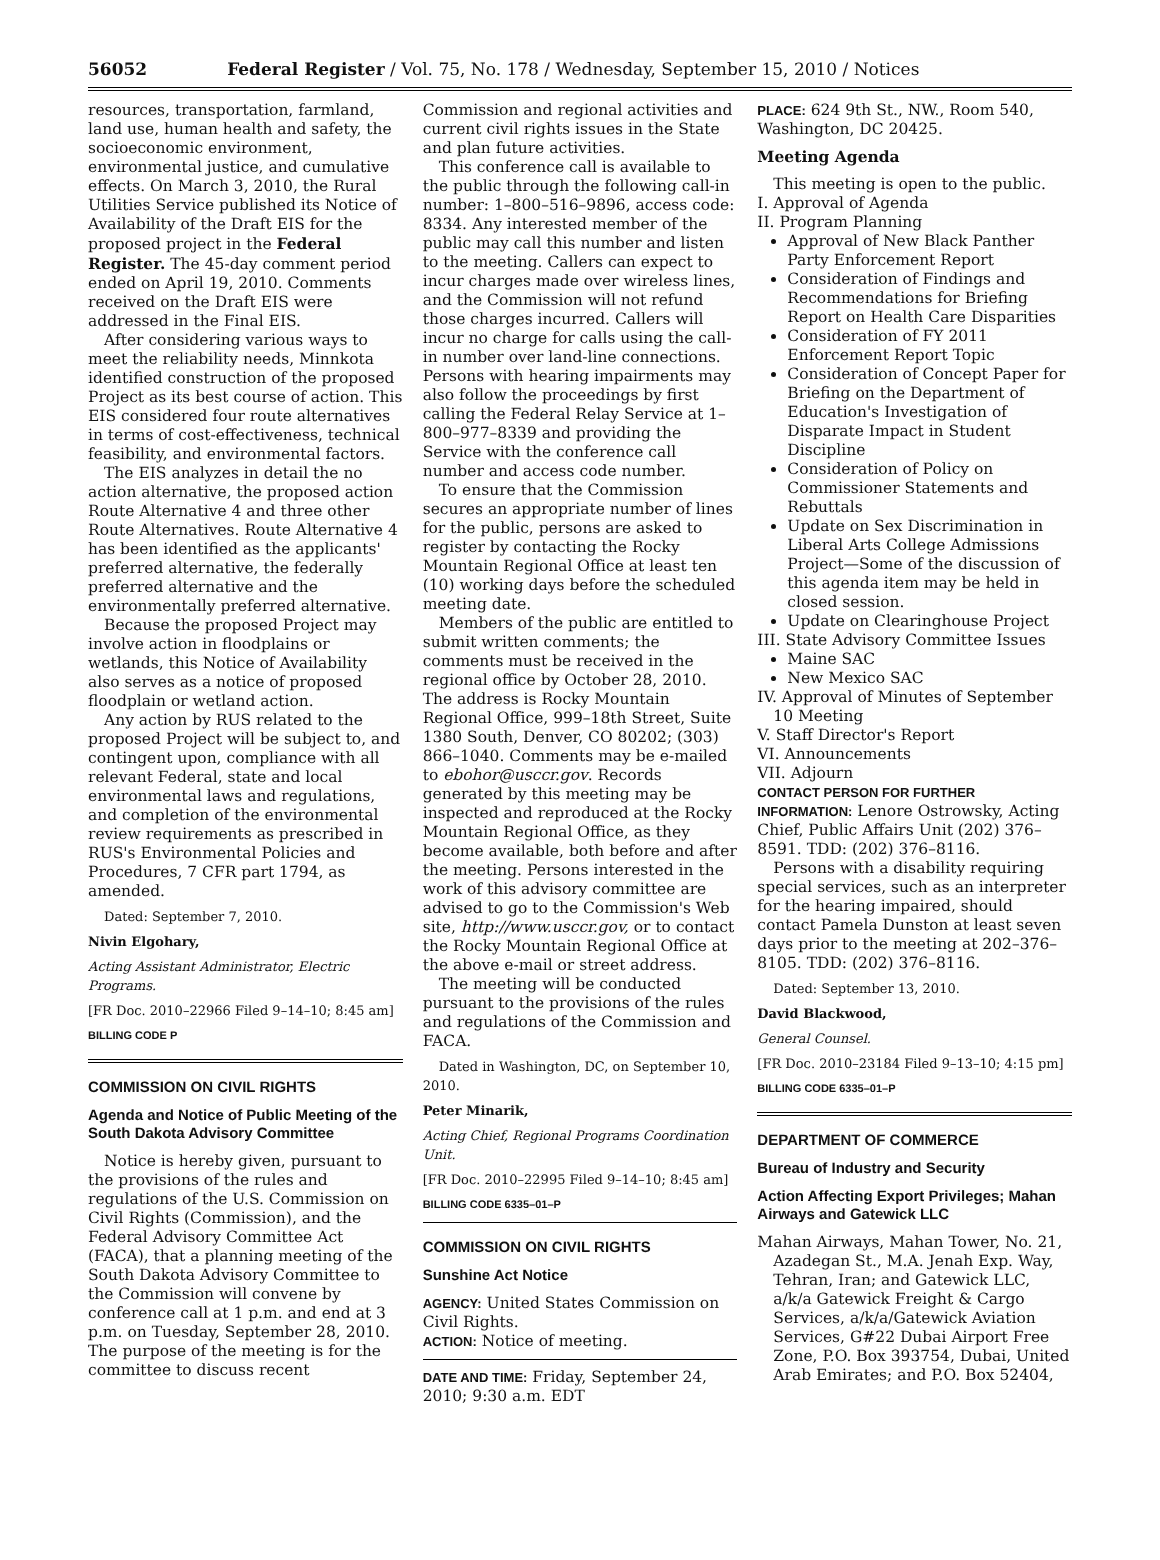56052 Federal Register / Vol. 75, No. 178 / Wednesday, September 15, 2010 / Notices
resources, transportation, farmland, land use, human health and safety, the socioeconomic environment, environmental justice, and cumulative effects. On March 3, 2010, the Rural Utilities Service published its Notice of Availability of the Draft EIS for the proposed project in the Federal Register. The 45-day comment period ended on April 19, 2010. Comments received on the Draft EIS were addressed in the Final EIS.
After considering various ways to meet the reliability needs, Minnkota identified construction of the proposed Project as its best course of action. This EIS considered four route alternatives in terms of cost-effectiveness, technical feasibility, and environmental factors.
The EIS analyzes in detail the no action alternative, the proposed action Route Alternative 4 and three other Route Alternatives. Route Alternative 4 has been identified as the applicants' preferred alternative, the federally preferred alternative and the environmentally preferred alternative.
Because the proposed Project may involve action in floodplains or wetlands, this Notice of Availability also serves as a notice of proposed floodplain or wetland action.
Any action by RUS related to the proposed Project will be subject to, and contingent upon, compliance with all relevant Federal, state and local environmental laws and regulations, and completion of the environmental review requirements as prescribed in RUS's Environmental Policies and Procedures, 7 CFR part 1794, as amended.
Dated: September 7, 2010.
Nivin Elgohary,
Acting Assistant Administrator, Electric Programs.
[FR Doc. 2010–22966 Filed 9–14–10; 8:45 am]
BILLING CODE P
COMMISSION ON CIVIL RIGHTS
Agenda and Notice of Public Meeting of the South Dakota Advisory Committee
Notice is hereby given, pursuant to the provisions of the rules and regulations of the U.S. Commission on Civil Rights (Commission), and the Federal Advisory Committee Act (FACA), that a planning meeting of the South Dakota Advisory Committee to the Commission will convene by conference call at 1 p.m. and end at 3 p.m. on Tuesday, September 28, 2010. The purpose of the meeting is for the committee to discuss recent
Commission and regional activities and current civil rights issues in the State and plan future activities.
This conference call is available to the public through the following call-in number: 1–800–516–9896, access code: 8334. Any interested member of the public may call this number and listen to the meeting. Callers can expect to incur charges made over wireless lines, and the Commission will not refund those charges incurred. Callers will incur no charge for calls using the call-in number over land-line connections. Persons with hearing impairments may also follow the proceedings by first calling the Federal Relay Service at 1–800–977–8339 and providing the Service with the conference call number and access code number.
To ensure that the Commission secures an appropriate number of lines for the public, persons are asked to register by contacting the Rocky Mountain Regional Office at least ten (10) working days before the scheduled meeting date.
Members of the public are entitled to submit written comments; the comments must be received in the regional office by October 28, 2010. The address is Rocky Mountain Regional Office, 999–18th Street, Suite 1380 South, Denver, CO 80202; (303) 866–1040. Comments may be e-mailed to ebohor@usccr.gov. Records generated by this meeting may be inspected and reproduced at the Rocky Mountain Regional Office, as they become available, both before and after the meeting. Persons interested in the work of this advisory committee are advised to go to the Commission's Web site, http://www.usccr.gov, or to contact the Rocky Mountain Regional Office at the above e-mail or street address.
The meeting will be conducted pursuant to the provisions of the rules and regulations of the Commission and FACA.
Dated in Washington, DC, on September 10, 2010.
Peter Minarik,
Acting Chief, Regional Programs Coordination Unit.
[FR Doc. 2010–22995 Filed 9–14–10; 8:45 am]
BILLING CODE 6335–01–P
COMMISSION ON CIVIL RIGHTS
Sunshine Act Notice
AGENCY: United States Commission on Civil Rights.
ACTION: Notice of meeting.
DATE AND TIME: Friday, September 24, 2010; 9:30 a.m. EDT
PLACE: 624 9th St., NW., Room 540, Washington, DC 20425.
Meeting Agenda
This meeting is open to the public.
I. Approval of Agenda
II. Program Planning
Approval of New Black Panther Party Enforcement Report
Consideration of Findings and Recommendations for Briefing Report on Health Care Disparities
Consideration of FY 2011 Enforcement Report Topic
Consideration of Concept Paper for Briefing on the Department of Education's Investigation of Disparate Impact in Student Discipline
Consideration of Policy on Commissioner Statements and Rebuttals
Update on Sex Discrimination in Liberal Arts College Admissions Project—Some of the discussion of this agenda item may be held in closed session.
Update on Clearinghouse Project
III. State Advisory Committee Issues
Maine SAC
New Mexico SAC
IV. Approval of Minutes of September 10 Meeting
V. Staff Director's Report
VI. Announcements
VII. Adjourn
CONTACT PERSON FOR FURTHER INFORMATION: Lenore Ostrowsky, Acting Chief, Public Affairs Unit (202) 376–8591. TDD: (202) 376–8116.
Persons with a disability requiring special services, such as an interpreter for the hearing impaired, should contact Pamela Dunston at least seven days prior to the meeting at 202–376–8105. TDD: (202) 376–8116.
Dated: September 13, 2010.
David Blackwood,
General Counsel.
[FR Doc. 2010–23184 Filed 9–13–10; 4:15 pm]
BILLING CODE 6335–01–P
DEPARTMENT OF COMMERCE
Bureau of Industry and Security
Action Affecting Export Privileges; Mahan Airways and Gatewick LLC
Mahan Airways, Mahan Tower, No. 21, Azadegan St., M.A. Jenah Exp. Way, Tehran, Iran; and Gatewick LLC, a/k/a Gatewick Freight & Cargo Services, a/k/a/Gatewick Aviation Services, G#22 Dubai Airport Free Zone, P.O. Box 393754, Dubai, United Arab Emirates; and P.O. Box 52404,